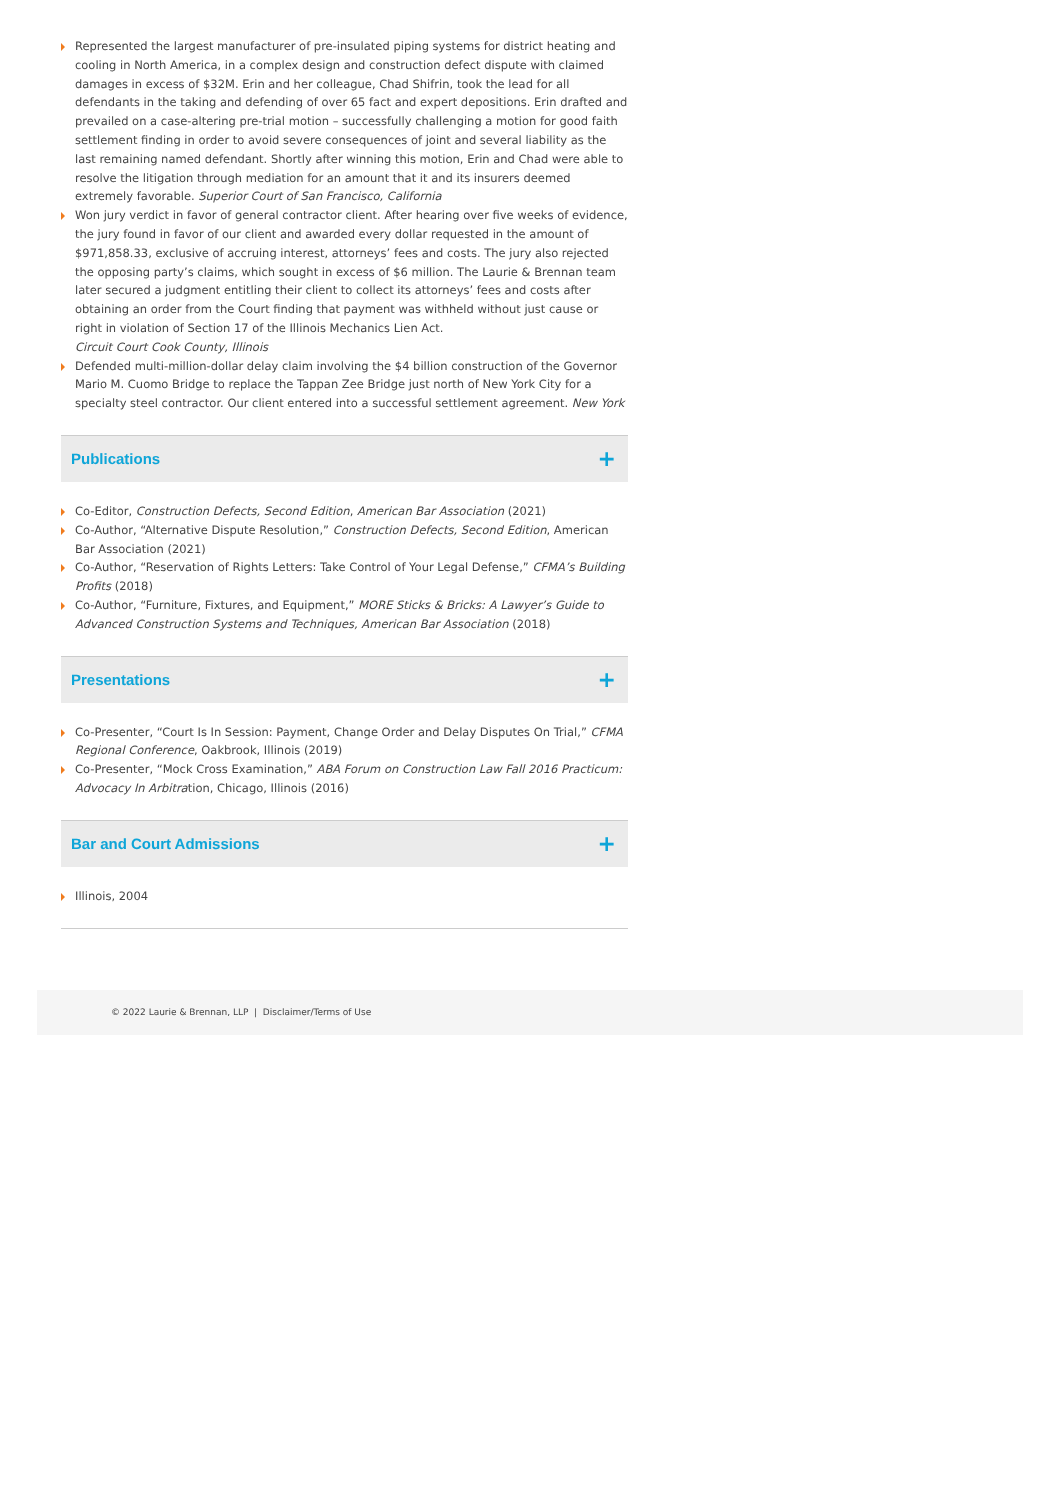Represented the largest manufacturer of pre-insulated piping systems for district heating and cooling in North America, in a complex design and construction defect dispute with claimed damages in excess of $32M. Erin and her colleague, Chad Shifrin, took the lead for all defendants in the taking and defending of over 65 fact and expert depositions. Erin drafted and prevailed on a case-altering pre-trial motion – successfully challenging a motion for good faith settlement finding in order to avoid severe consequences of joint and several liability as the last remaining named defendant. Shortly after winning this motion, Erin and Chad were able to resolve the litigation through mediation for an amount that it and its insurers deemed extremely favorable. Superior Court of San Francisco, California
Won jury verdict in favor of general contractor client. After hearing over five weeks of evidence, the jury found in favor of our client and awarded every dollar requested in the amount of $971,858.33, exclusive of accruing interest, attorneys’ fees and costs. The jury also rejected the opposing party’s claims, which sought in excess of $6 million. The Laurie & Brennan team later secured a judgment entitling their client to collect its attorneys’ fees and costs after obtaining an order from the Court finding that payment was withheld without just cause or right in violation of Section 17 of the Illinois Mechanics Lien Act.
Circuit Court Cook County, Illinois
Defended multi-million-dollar delay claim involving the $4 billion construction of the Governor Mario M. Cuomo Bridge to replace the Tappan Zee Bridge just north of New York City for a specialty steel contractor. Our client entered into a successful settlement agreement. New York
Publications
+
Co-Editor, Construction Defects, Second Edition, American Bar Association (2021)
Co-Author, “Alternative Dispute Resolution,” Construction Defects, Second Edition, American Bar Association (2021)
Co-Author, “Reservation of Rights Letters: Take Control of Your Legal Defense,” CFMA’s Building Profits (2018)
Co-Author, “Furniture, Fixtures, and Equipment,” MORE Sticks & Bricks: A Lawyer’s Guide to Advanced Construction Systems and Techniques, American Bar Association (2018)
Presentations
+
Co-Presenter, “Court Is In Session: Payment, Change Order and Delay Disputes On Trial,” CFMA Regional Conference, Oakbrook, Illinois (2019)
Co-Presenter, “Mock Cross Examination,” ABA Forum on Construction Law Fall 2016 Practicum: Advocacy In Arbitration, Chicago, Illinois (2016)
Bar and Court Admissions
+
Illinois, 2004
© 2022 Laurie & Brennan, LLP | Disclaimer/Terms of Use